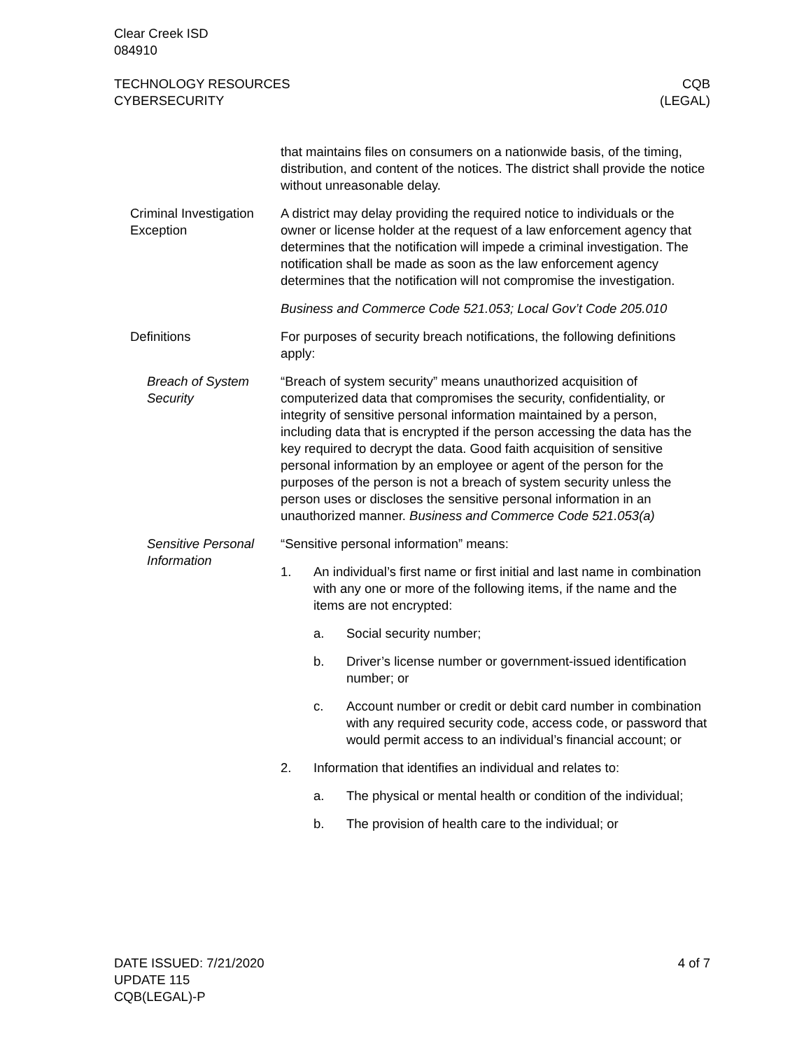Clear Creek ISD
084910
TECHNOLOGY RESOURCES
CYBERSECURITY
CQB
(LEGAL)
that maintains files on consumers on a nationwide basis, of the timing, distribution, and content of the notices. The district shall provide the notice without unreasonable delay.
Criminal Investigation Exception
A district may delay providing the required notice to individuals or the owner or license holder at the request of a law enforcement agency that determines that the notification will impede a criminal investigation. The notification shall be made as soon as the law enforcement agency determines that the notification will not compromise the investigation.
Business and Commerce Code 521.053; Local Gov’t Code 205.010
Definitions For purposes of security breach notifications, the following definitions apply:
Breach of System Security
“Breach of system security” means unauthorized acquisition of computerized data that compromises the security, confidentiality, or integrity of sensitive personal information maintained by a person, including data that is encrypted if the person accessing the data has the key required to decrypt the data. Good faith acquisition of sensitive personal information by an employee or agent of the person for the purposes of the person is not a breach of system security unless the person uses or discloses the sensitive personal information in an unauthorized manner. Business and Commerce Code 521.053(a)
Sensitive Personal Information
“Sensitive personal information” means:
1. An individual’s first name or first initial and last name in combination with any one or more of the following items, if the name and the items are not encrypted:
a. Social security number;
b. Driver’s license number or government-issued identification number; or
c. Account number or credit or debit card number in combination with any required security code, access code, or password that would permit access to an individual’s financial account; or
2. Information that identifies an individual and relates to:
a. The physical or mental health or condition of the individual;
b. The provision of health care to the individual; or
DATE ISSUED: 7/21/2020
UPDATE 115
CQB(LEGAL)-P
4 of 7